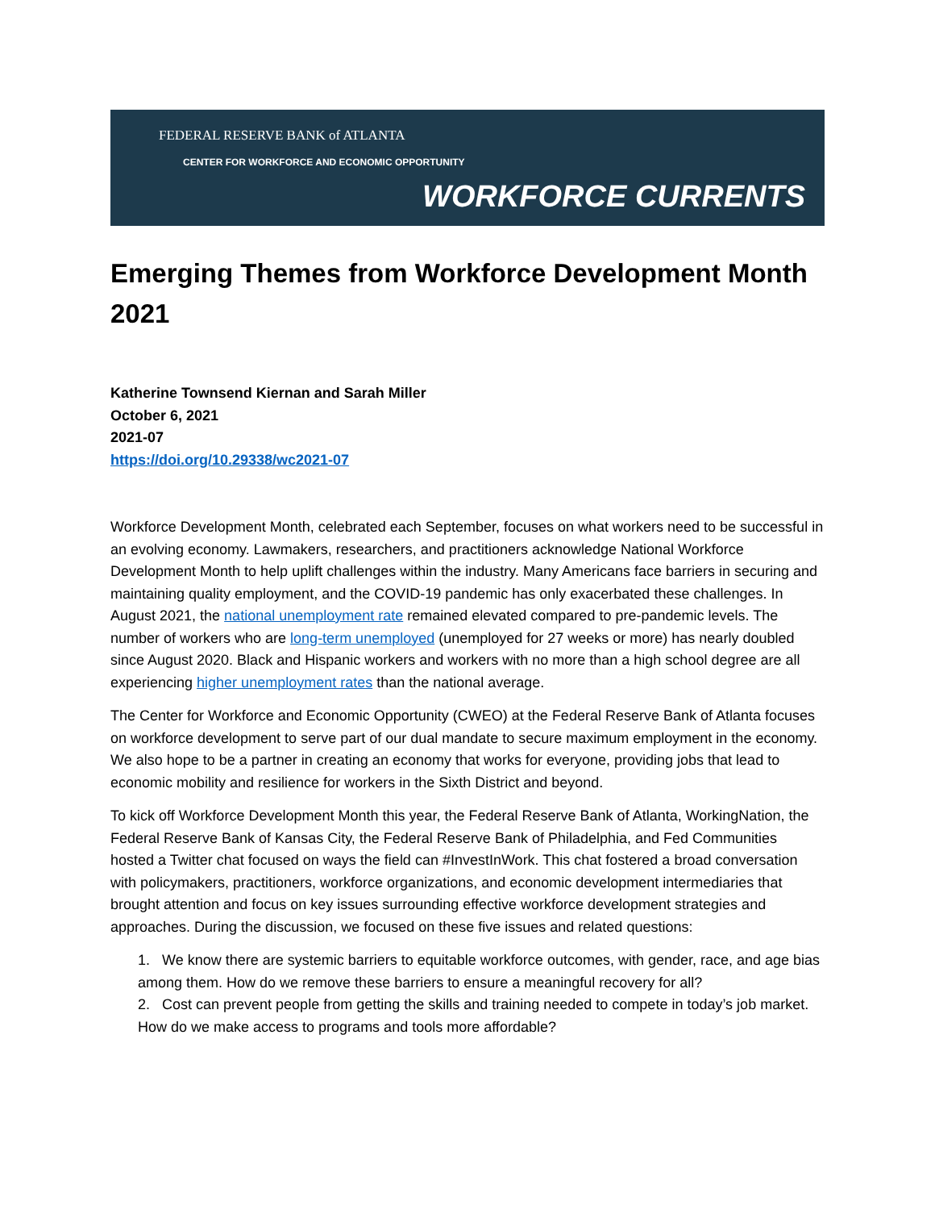FEDERAL RESERVE BANK of ATLANTA
CENTER FOR WORKFORCE AND ECONOMIC OPPORTUNITY
WORKFORCE CURRENTS
Emerging Themes from Workforce Development Month 2021
Katherine Townsend Kiernan and Sarah Miller
October 6, 2021
2021-07
https://doi.org/10.29338/wc2021-07
Workforce Development Month, celebrated each September, focuses on what workers need to be successful in an evolving economy. Lawmakers, researchers, and practitioners acknowledge National Workforce Development Month to help uplift challenges within the industry. Many Americans face barriers in securing and maintaining quality employment, and the COVID-19 pandemic has only exacerbated these challenges. In August 2021, the national unemployment rate remained elevated compared to pre-pandemic levels. The number of workers who are long-term unemployed (unemployed for 27 weeks or more) has nearly doubled since August 2020. Black and Hispanic workers and workers with no more than a high school degree are all experiencing higher unemployment rates than the national average.
The Center for Workforce and Economic Opportunity (CWEO) at the Federal Reserve Bank of Atlanta focuses on workforce development to serve part of our dual mandate to secure maximum employment in the economy. We also hope to be a partner in creating an economy that works for everyone, providing jobs that lead to economic mobility and resilience for workers in the Sixth District and beyond.
To kick off Workforce Development Month this year, the Federal Reserve Bank of Atlanta, WorkingNation, the Federal Reserve Bank of Kansas City, the Federal Reserve Bank of Philadelphia, and Fed Communities hosted a Twitter chat focused on ways the field can #InvestInWork. This chat fostered a broad conversation with policymakers, practitioners, workforce organizations, and economic development intermediaries that brought attention and focus on key issues surrounding effective workforce development strategies and approaches. During the discussion, we focused on these five issues and related questions:
1. We know there are systemic barriers to equitable workforce outcomes, with gender, race, and age bias among them. How do we remove these barriers to ensure a meaningful recovery for all?
2. Cost can prevent people from getting the skills and training needed to compete in today’s job market. How do we make access to programs and tools more affordable?